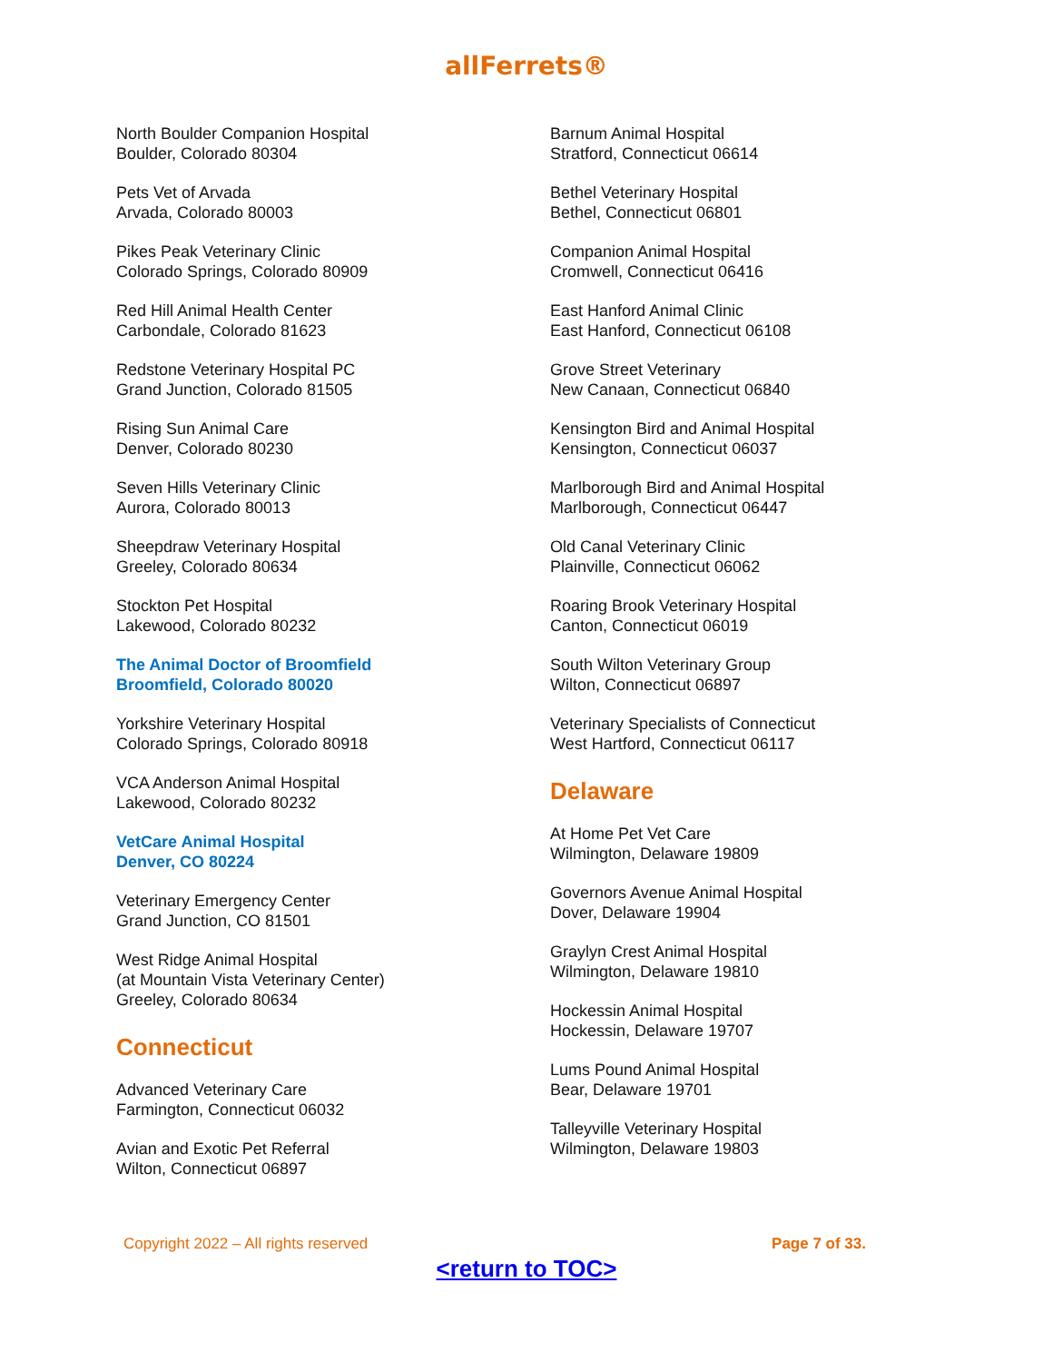allFerrets®
North Boulder Companion Hospital
Boulder, Colorado 80304
Pets Vet of Arvada
Arvada, Colorado 80003
Pikes Peak Veterinary Clinic
Colorado Springs, Colorado 80909
Red Hill Animal Health Center
Carbondale, Colorado 81623
Redstone Veterinary Hospital PC
Grand Junction, Colorado 81505
Rising Sun Animal Care
Denver, Colorado 80230
Seven Hills Veterinary Clinic
Aurora, Colorado 80013
Sheepdraw Veterinary Hospital
Greeley, Colorado 80634
Stockton Pet Hospital
Lakewood, Colorado 80232
The Animal Doctor of Broomfield
Broomfield, Colorado 80020
Yorkshire Veterinary Hospital
Colorado Springs, Colorado 80918
VCA Anderson Animal Hospital
Lakewood, Colorado 80232
VetCare Animal Hospital
Denver, CO 80224
Veterinary Emergency Center
Grand Junction, CO 81501
West Ridge Animal Hospital
(at Mountain Vista Veterinary Center)
Greeley, Colorado 80634
Connecticut
Advanced Veterinary Care
Farmington, Connecticut 06032
Avian and Exotic Pet Referral
Wilton, Connecticut 06897
Barnum Animal Hospital
Stratford, Connecticut 06614
Bethel Veterinary Hospital
Bethel, Connecticut 06801
Companion Animal Hospital
Cromwell, Connecticut 06416
East Hanford Animal Clinic
East Hanford, Connecticut 06108
Grove Street Veterinary
New Canaan, Connecticut 06840
Kensington Bird and Animal Hospital
Kensington, Connecticut 06037
Marlborough Bird and Animal Hospital
Marlborough, Connecticut 06447
Old Canal Veterinary Clinic
Plainville, Connecticut 06062
Roaring Brook Veterinary Hospital
Canton, Connecticut 06019
South Wilton Veterinary Group
Wilton, Connecticut 06897
Veterinary Specialists of Connecticut
West Hartford, Connecticut 06117
Delaware
At Home Pet Vet Care
Wilmington, Delaware 19809
Governors Avenue Animal Hospital
Dover, Delaware 19904
Graylyn Crest Animal Hospital
Wilmington, Delaware 19810
Hockessin Animal Hospital
Hockessin, Delaware 19707
Lums Pound Animal Hospital
Bear, Delaware 19701
Talleyville Veterinary Hospital
Wilmington, Delaware 19803
Copyright 2022 – All rights reserved Page 7 of 33.
<return to TOC>